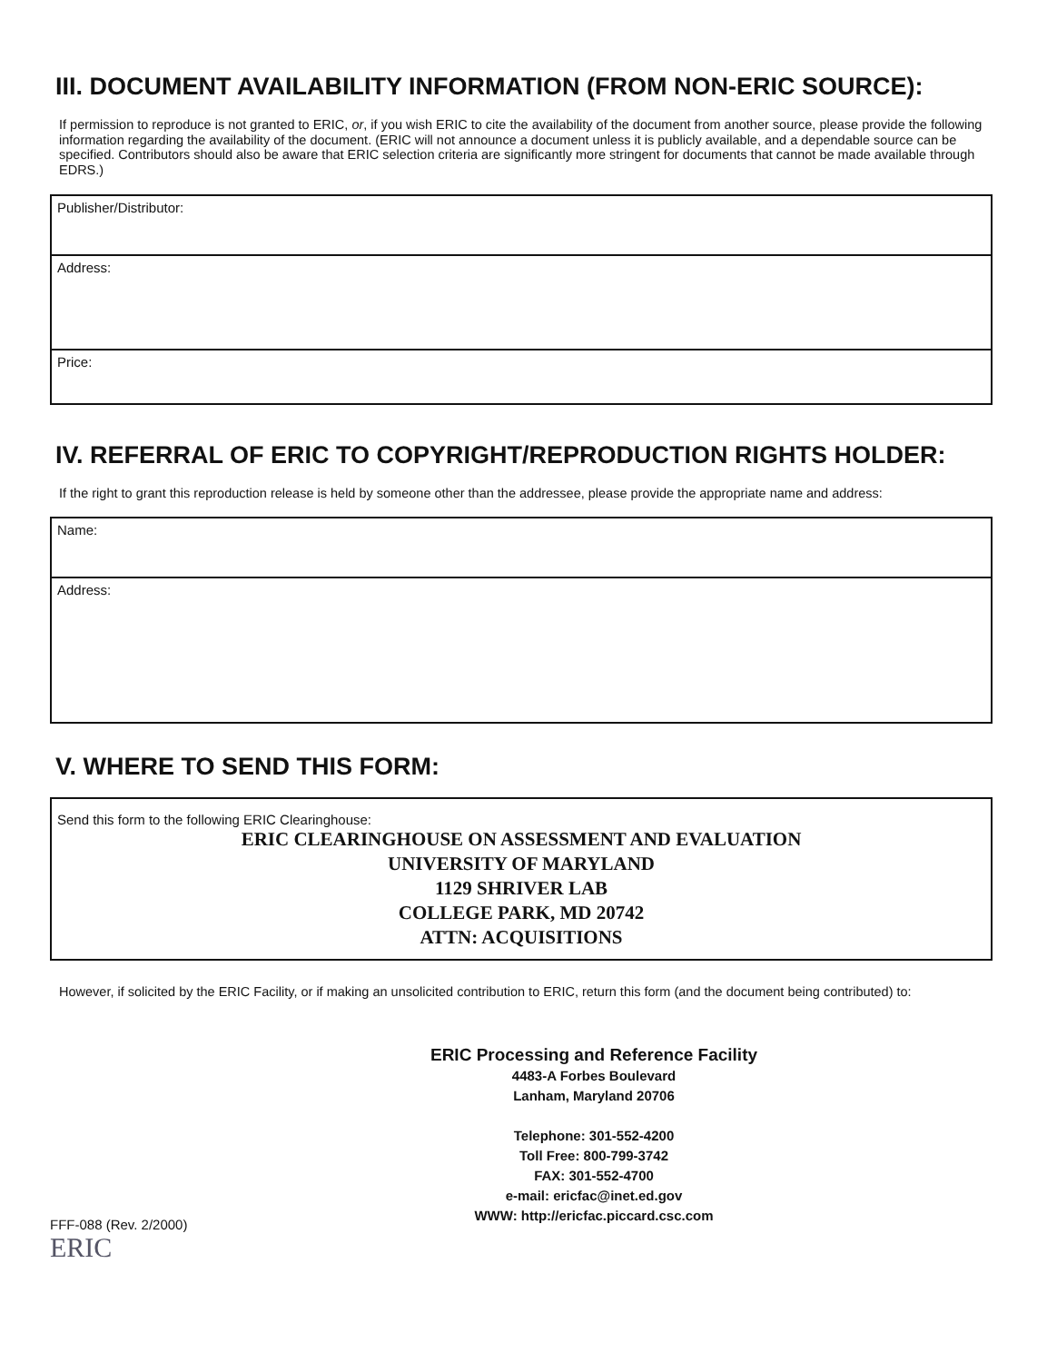III. DOCUMENT AVAILABILITY INFORMATION (FROM NON-ERIC SOURCE):
If permission to reproduce is not granted to ERIC, or, if you wish ERIC to cite the availability of the document from another source, please provide the following information regarding the availability of the document. (ERIC will not announce a document unless it is publicly available, and a dependable source can be specified. Contributors should also be aware that ERIC selection criteria are significantly more stringent for documents that cannot be made available through EDRS.)
Publisher/Distributor:
Address:
Price:
IV. REFERRAL OF ERIC TO COPYRIGHT/REPRODUCTION RIGHTS HOLDER:
If the right to grant this reproduction release is held by someone other than the addressee, please provide the appropriate name and address:
Name:
Address:
V. WHERE TO SEND THIS FORM:
Send this form to the following ERIC Clearinghouse:
ERIC CLEARINGHOUSE ON ASSESSMENT AND EVALUATION
UNIVERSITY OF MARYLAND
1129 SHRIVER LAB
COLLEGE PARK, MD 20742
ATTN: ACQUISITIONS
However, if solicited by the ERIC Facility, or if making an unsolicited contribution to ERIC, return this form (and the document being contributed) to:
ERIC Processing and Reference Facility
4483-A Forbes Boulevard
Lanham, Maryland 20706
Telephone: 301-552-4200
Toll Free: 800-799-3742
FAX: 301-552-4700
e-mail: ericfac@inet.ed.gov
WWW: http://ericfac.piccard.csc.com
FFF-088 (Rev. 2/2000)
ERIC